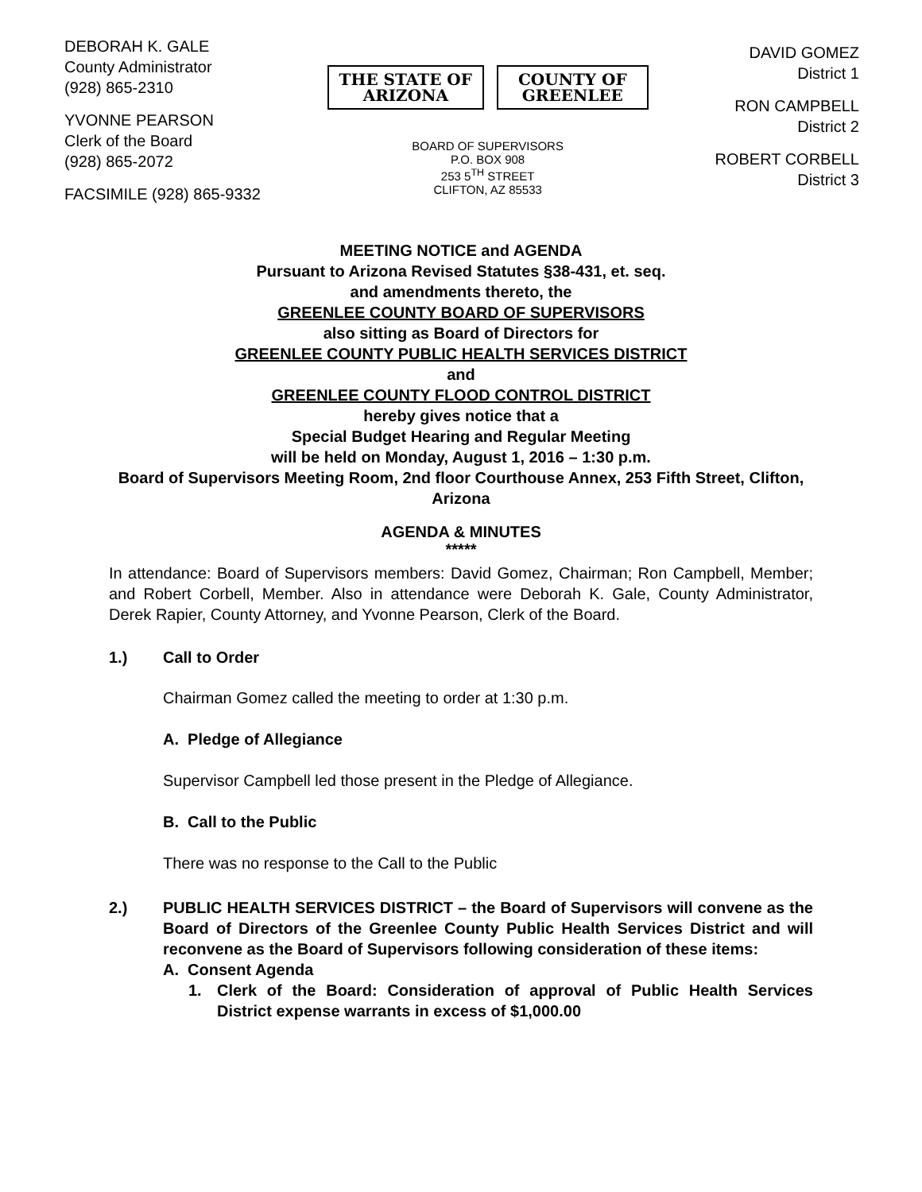DEBORAH K. GALE
County Administrator
(928) 865-2310
YVONNE PEARSON
Clerk of the Board
(928) 865-2072
FACSIMILE (928) 865-9332
THE STATE OF ARIZONA COUNTY OF GREENLEE
BOARD OF SUPERVISORS
P.O. BOX 908
253 5<sup>TH</sup> STREET
CLIFTON, AZ 85533
DAVID GOMEZ
District 1
RON CAMPBELL
District 2
ROBERT CORBELL
District 3
MEETING NOTICE and AGENDA
Pursuant to Arizona Revised Statutes §38-431, et. seq.
and amendments thereto, the
GREENLEE COUNTY BOARD OF SUPERVISORS
also sitting as Board of Directors for
GREENLEE COUNTY PUBLIC HEALTH SERVICES DISTRICT
and
GREENLEE COUNTY FLOOD CONTROL DISTRICT
hereby gives notice that a
Special Budget Hearing and Regular Meeting
will be held on Monday, August 1, 2016 – 1:30 p.m.
Board of Supervisors Meeting Room, 2nd floor Courthouse Annex, 253 Fifth Street, Clifton, Arizona
AGENDA & MINUTES
*****
In attendance: Board of Supervisors members: David Gomez, Chairman; Ron Campbell, Member; and Robert Corbell, Member. Also in attendance were Deborah K. Gale, County Administrator, Derek Rapier, County Attorney, and Yvonne Pearson, Clerk of the Board.
1.) Call to Order
Chairman Gomez called the meeting to order at 1:30 p.m.
A. Pledge of Allegiance
Supervisor Campbell led those present in the Pledge of Allegiance.
B. Call to the Public
There was no response to the Call to the Public
2.) PUBLIC HEALTH SERVICES DISTRICT – the Board of Supervisors will convene as the Board of Directors of the Greenlee County Public Health Services District and will reconvene as the Board of Supervisors following consideration of these items:
A. Consent Agenda
1. Clerk of the Board: Consideration of approval of Public Health Services District expense warrants in excess of $1,000.00